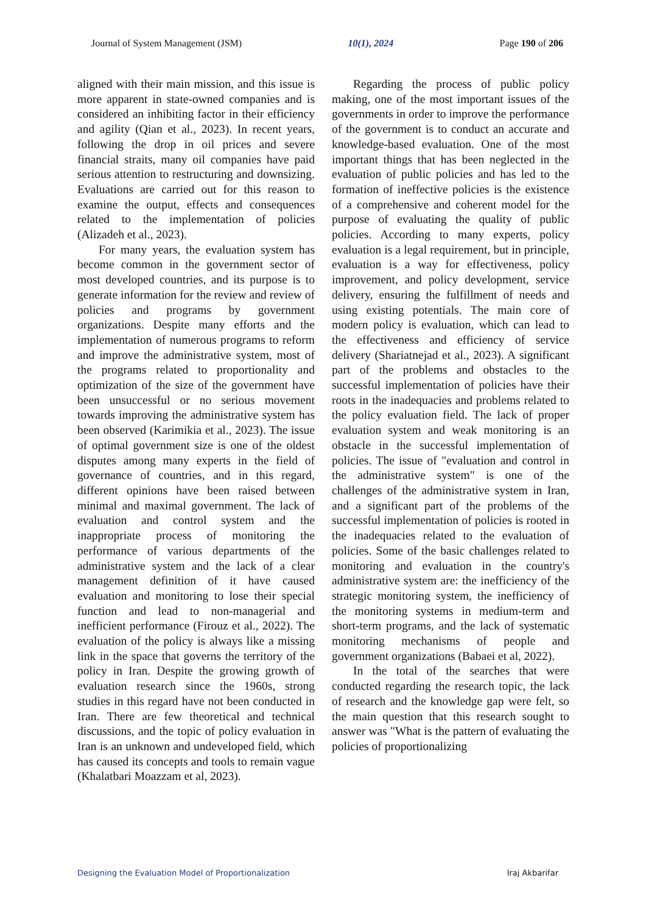Journal of System Management (JSM) 10(1), 2024 Page 190 of 206
aligned with their main mission, and this issue is more apparent in state-owned companies and is considered an inhibiting factor in their efficiency and agility (Qian et al., 2023). In recent years, following the drop in oil prices and severe financial straits, many oil companies have paid serious attention to restructuring and downsizing. Evaluations are carried out for this reason to examine the output, effects and consequences related to the implementation of policies (Alizadeh et al., 2023).
For many years, the evaluation system has become common in the government sector of most developed countries, and its purpose is to generate information for the review and review of policies and programs by government organizations. Despite many efforts and the implementation of numerous programs to reform and improve the administrative system, most of the programs related to proportionality and optimization of the size of the government have been unsuccessful or no serious movement towards improving the administrative system has been observed (Karimikia et al., 2023). The issue of optimal government size is one of the oldest disputes among many experts in the field of governance of countries, and in this regard, different opinions have been raised between minimal and maximal government. The lack of evaluation and control system and the inappropriate process of monitoring the performance of various departments of the administrative system and the lack of a clear management definition of it have caused evaluation and monitoring to lose their special function and lead to non-managerial and inefficient performance (Firouz et al., 2022). The evaluation of the policy is always like a missing link in the space that governs the territory of the policy in Iran. Despite the growing growth of evaluation research since the 1960s, strong studies in this regard have not been conducted in Iran. There are few theoretical and technical discussions, and the topic of policy evaluation in Iran is an unknown and undeveloped field, which has caused its concepts and tools to remain vague (Khalatbari Moazzam et al, 2023).
Regarding the process of public policy making, one of the most important issues of the governments in order to improve the performance of the government is to conduct an accurate and knowledge-based evaluation. One of the most important things that has been neglected in the evaluation of public policies and has led to the formation of ineffective policies is the existence of a comprehensive and coherent model for the purpose of evaluating the quality of public policies. According to many experts, policy evaluation is a legal requirement, but in principle, evaluation is a way for effectiveness, policy improvement, and policy development, service delivery, ensuring the fulfillment of needs and using existing potentials. The main core of modern policy is evaluation, which can lead to the effectiveness and efficiency of service delivery (Shariatnejad et al., 2023). A significant part of the problems and obstacles to the successful implementation of policies have their roots in the inadequacies and problems related to the policy evaluation field. The lack of proper evaluation system and weak monitoring is an obstacle in the successful implementation of policies. The issue of "evaluation and control in the administrative system" is one of the challenges of the administrative system in Iran, and a significant part of the problems of the successful implementation of policies is rooted in the inadequacies related to the evaluation of policies. Some of the basic challenges related to monitoring and evaluation in the country's administrative system are: the inefficiency of the strategic monitoring system, the inefficiency of the monitoring systems in medium-term and short-term programs, and the lack of systematic monitoring mechanisms of people and government organizations (Babaei et al, 2022).
In the total of the searches that were conducted regarding the research topic, the lack of research and the knowledge gap were felt, so the main question that this research sought to answer was "What is the pattern of evaluating the policies of proportionalizing
Designing the Evaluation Model of Proportionalization Iraj Akbarifar